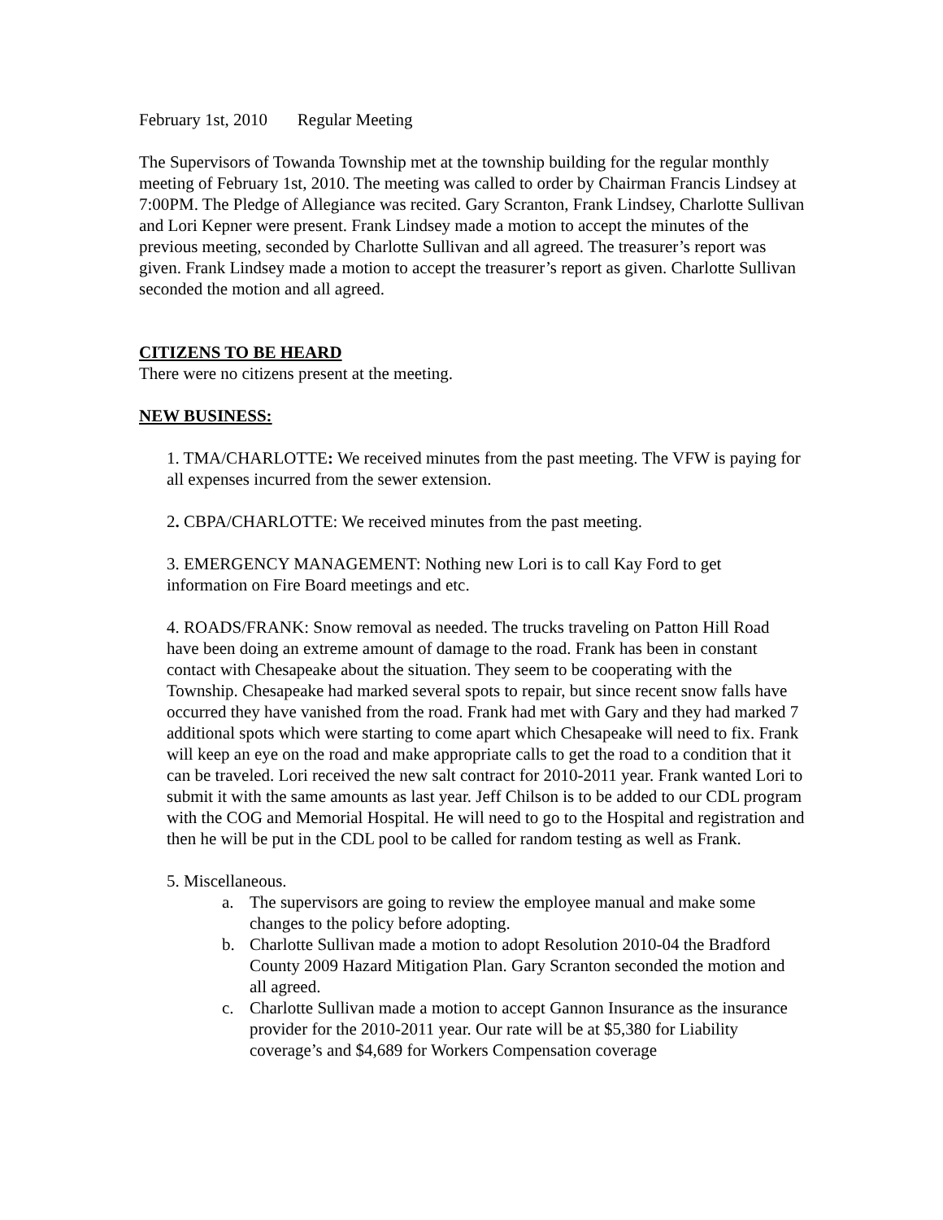February 1st, 2010 Regular Meeting
The Supervisors of Towanda Township met at the township building for the regular monthly meeting of February 1st, 2010. The meeting was called to order by Chairman Francis Lindsey at 7:00PM. The Pledge of Allegiance was recited. Gary Scranton, Frank Lindsey, Charlotte Sullivan and Lori Kepner were present. Frank Lindsey made a motion to accept the minutes of the previous meeting, seconded by Charlotte Sullivan and all agreed. The treasurer’s report was given. Frank Lindsey made a motion to accept the treasurer’s report as given. Charlotte Sullivan seconded the motion and all agreed.
CITIZENS TO BE HEARD
There were no citizens present at the meeting.
NEW BUSINESS:
1. TMA/CHARLOTTE: We received minutes from the past meeting. The VFW is paying for all expenses incurred from the sewer extension.
2. CBPA/CHARLOTTE: We received minutes from the past meeting.
3. EMERGENCY MANAGEMENT: Nothing new Lori is to call Kay Ford to get information on Fire Board meetings and etc.
4. ROADS/FRANK: Snow removal as needed. The trucks traveling on Patton Hill Road have been doing an extreme amount of damage to the road. Frank has been in constant contact with Chesapeake about the situation. They seem to be cooperating with the Township. Chesapeake had marked several spots to repair, but since recent snow falls have occurred they have vanished from the road. Frank had met with Gary and they had marked 7 additional spots which were starting to come apart which Chesapeake will need to fix. Frank will keep an eye on the road and make appropriate calls to get the road to a condition that it can be traveled. Lori received the new salt contract for 2010-2011 year. Frank wanted Lori to submit it with the same amounts as last year. Jeff Chilson is to be added to our CDL program with the COG and Memorial Hospital. He will need to go to the Hospital and registration and then he will be put in the CDL pool to be called for random testing as well as Frank.
5. Miscellaneous.
a. The supervisors are going to review the employee manual and make some changes to the policy before adopting.
b. Charlotte Sullivan made a motion to adopt Resolution 2010-04 the Bradford County 2009 Hazard Mitigation Plan. Gary Scranton seconded the motion and all agreed.
c. Charlotte Sullivan made a motion to accept Gannon Insurance as the insurance provider for the 2010-2011 year. Our rate will be at $5,380 for Liability coverage’s and $4,689 for Workers Compensation coverage